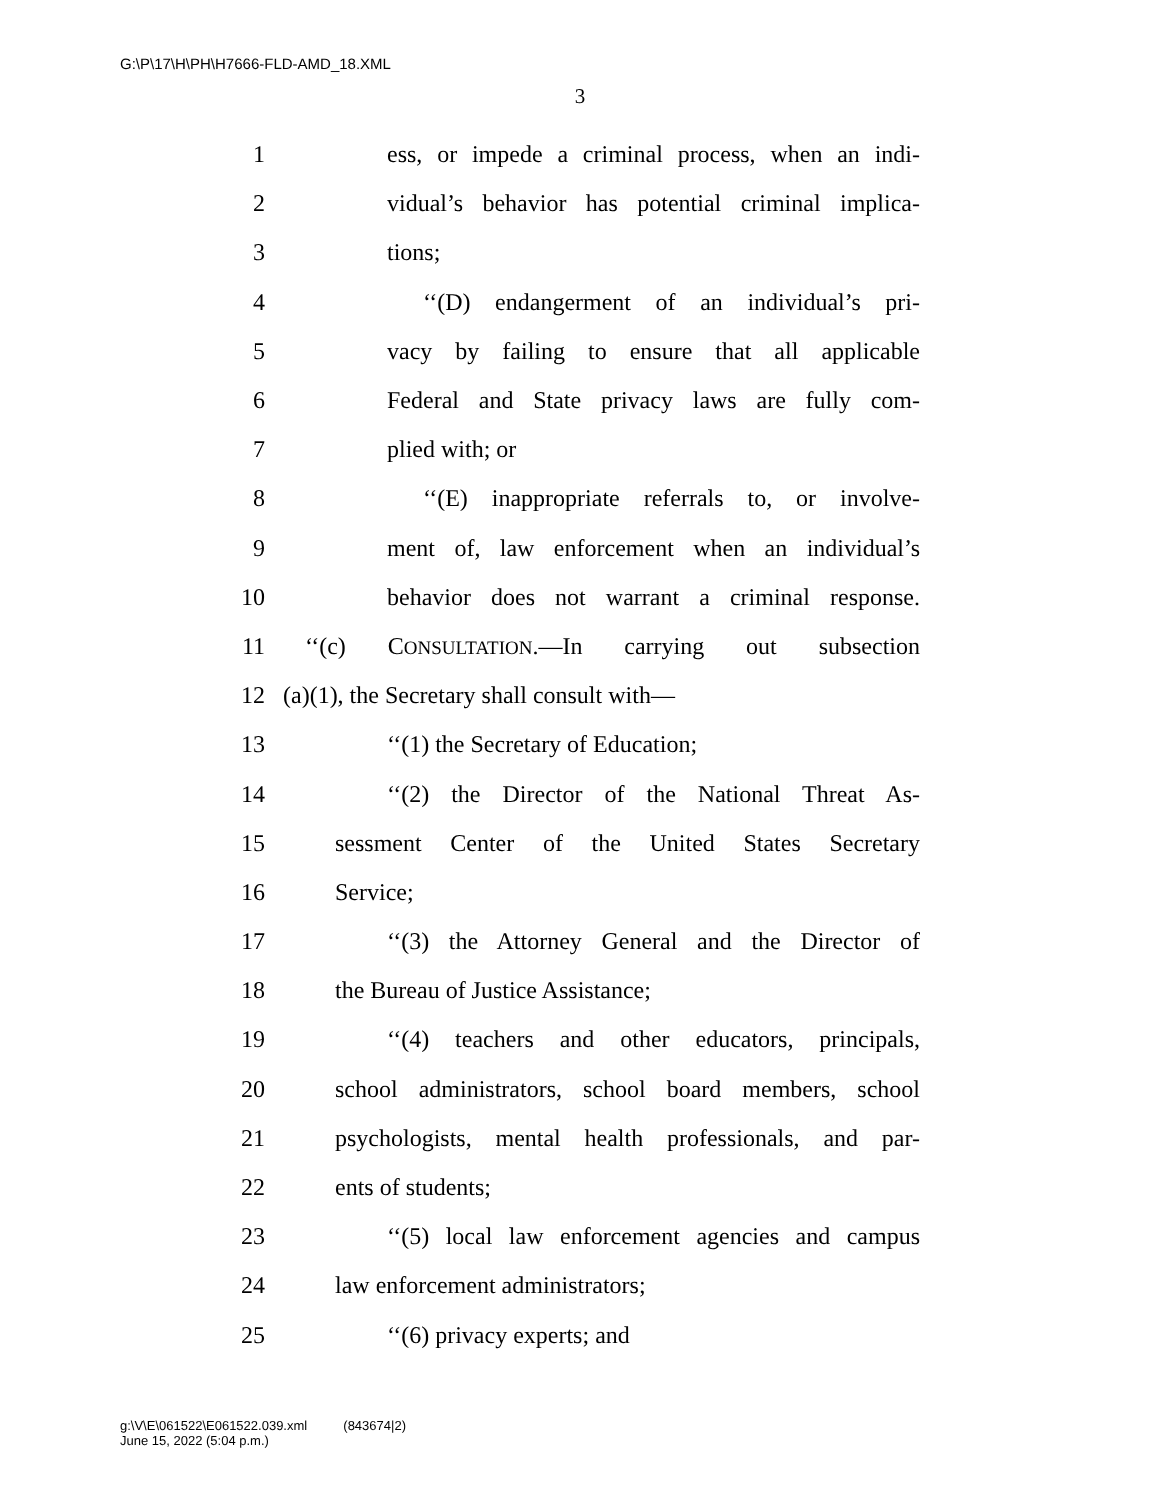G:\P\17\H\PH\H7666-FLD-AMD_18.XML
3
1 ess, or impede a criminal process, when an indi-
2 vidual’s behavior has potential criminal implica-
3 tions;
4 ‘‘(D) endangerment of an individual’s pri-
5 vacy by failing to ensure that all applicable
6 Federal and State privacy laws are fully com-
7 plied with; or
8 ‘‘(E) inappropriate referrals to, or involve-
9 ment of, law enforcement when an individual’s
10 behavior does not warrant a criminal response.
11 ‘‘(c) CONSULTATION.—In carrying out subsection
12 (a)(1), the Secretary shall consult with—
13 ‘‘(1) the Secretary of Education;
14 ‘‘(2) the Director of the National Threat As-
15 sessment Center of the United States Secretary
16 Service;
17 ‘‘(3) the Attorney General and the Director of
18 the Bureau of Justice Assistance;
19 ‘‘(4) teachers and other educators, principals,
20 school administrators, school board members, school
21 psychologists, mental health professionals, and par-
22 ents of students;
23 ‘‘(5) local law enforcement agencies and campus
24 law enforcement administrators;
25 ‘‘(6) privacy experts; and
g:\V\E\061522\E061522.039.xml (843674|2)
June 15, 2022 (5:04 p.m.)